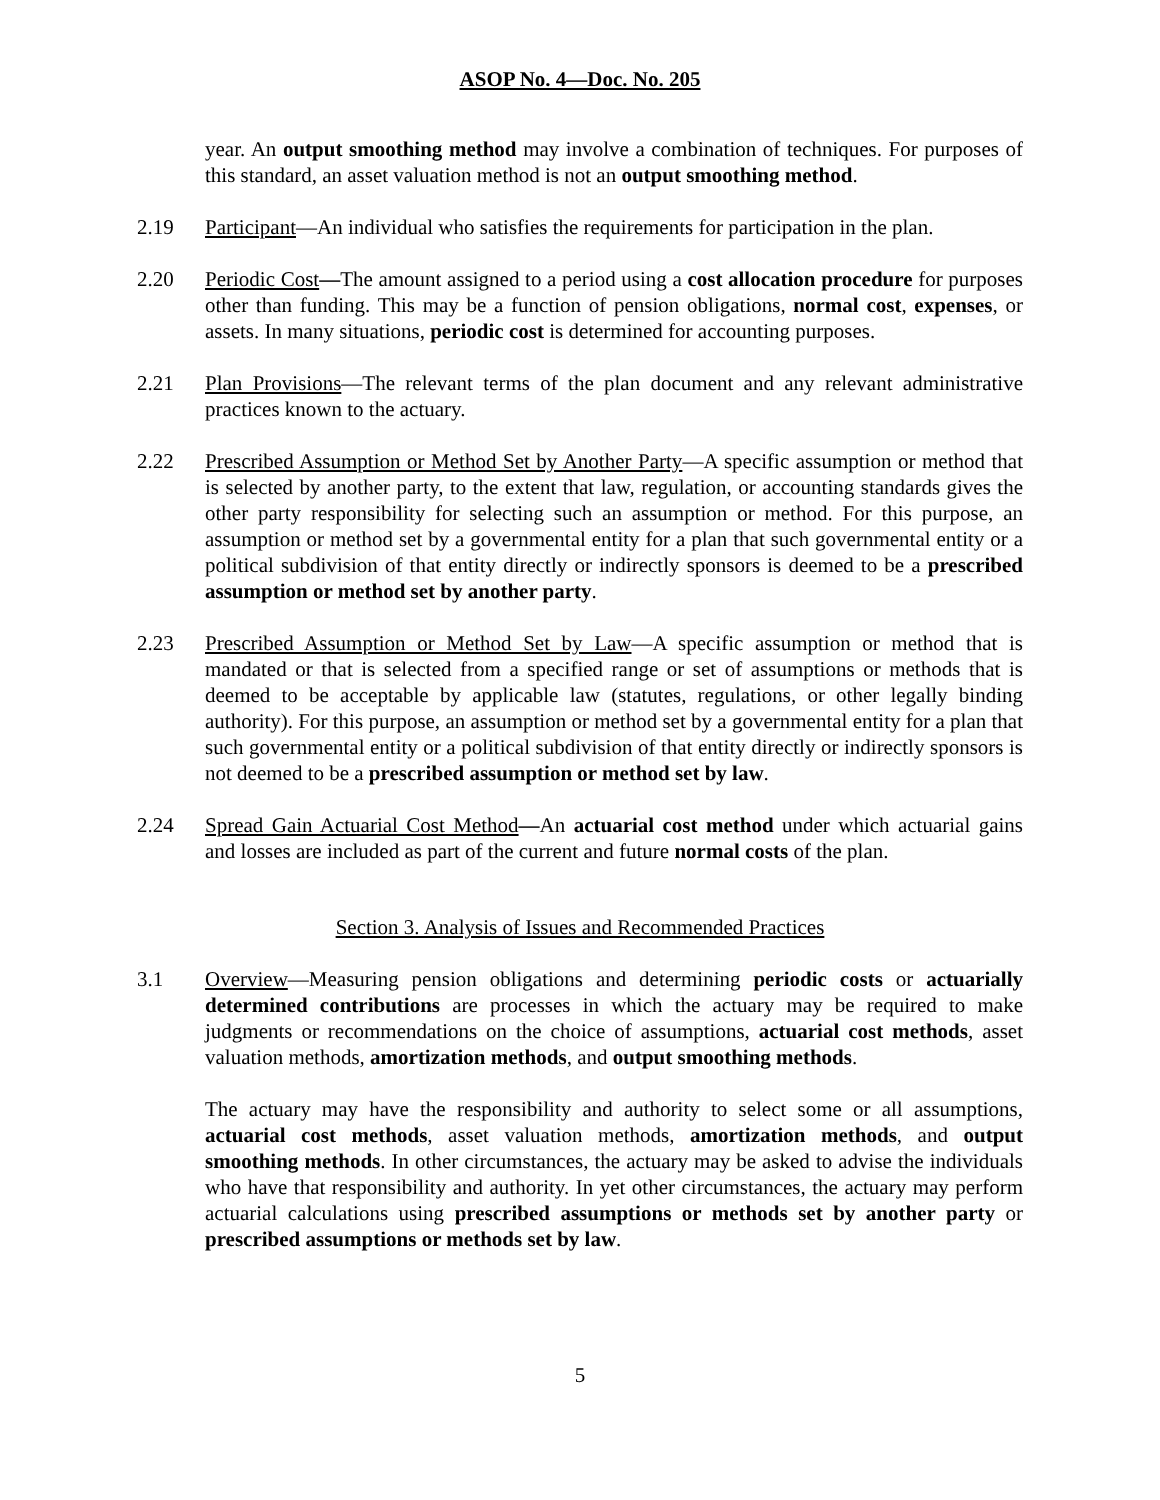ASOP No. 4—Doc. No. 205
year. An output smoothing method may involve a combination of techniques. For purposes of this standard, an asset valuation method is not an output smoothing method.
2.19 Participant—An individual who satisfies the requirements for participation in the plan.
2.20 Periodic Cost—The amount assigned to a period using a cost allocation procedure for purposes other than funding. This may be a function of pension obligations, normal cost, expenses, or assets. In many situations, periodic cost is determined for accounting purposes.
2.21 Plan Provisions—The relevant terms of the plan document and any relevant administrative practices known to the actuary.
2.22 Prescribed Assumption or Method Set by Another Party—A specific assumption or method that is selected by another party, to the extent that law, regulation, or accounting standards gives the other party responsibility for selecting such an assumption or method. For this purpose, an assumption or method set by a governmental entity for a plan that such governmental entity or a political subdivision of that entity directly or indirectly sponsors is deemed to be a prescribed assumption or method set by another party.
2.23 Prescribed Assumption or Method Set by Law—A specific assumption or method that is mandated or that is selected from a specified range or set of assumptions or methods that is deemed to be acceptable by applicable law (statutes, regulations, or other legally binding authority). For this purpose, an assumption or method set by a governmental entity for a plan that such governmental entity or a political subdivision of that entity directly or indirectly sponsors is not deemed to be a prescribed assumption or method set by law.
2.24 Spread Gain Actuarial Cost Method—An actuarial cost method under which actuarial gains and losses are included as part of the current and future normal costs of the plan.
Section 3. Analysis of Issues and Recommended Practices
3.1 Overview—Measuring pension obligations and determining periodic costs or actuarially determined contributions are processes in which the actuary may be required to make judgments or recommendations on the choice of assumptions, actuarial cost methods, asset valuation methods, amortization methods, and output smoothing methods.
The actuary may have the responsibility and authority to select some or all assumptions, actuarial cost methods, asset valuation methods, amortization methods, and output smoothing methods. In other circumstances, the actuary may be asked to advise the individuals who have that responsibility and authority. In yet other circumstances, the actuary may perform actuarial calculations using prescribed assumptions or methods set by another party or prescribed assumptions or methods set by law.
5